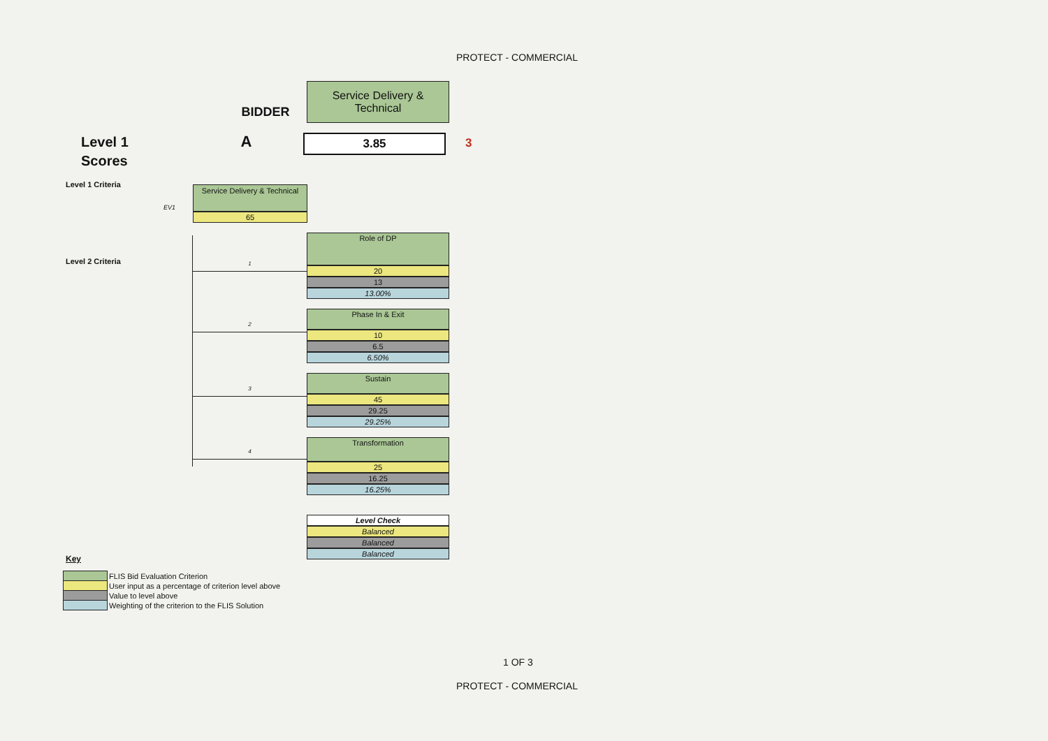PROTECT - COMMERCIAL
BIDDER
Service Delivery &
Technical
Level 1
Scores
A
3.85
3
Level 1 Criteria
EV1
Service Delivery & Technical
65
Level 2 Criteria
1
Role of DP
20
13
13.00%
2
Phase In & Exit
10
6.5
6.50%
3
Sustain
45
29.25
29.25%
4
Transformation
25
16.25
16.25%
Level Check
Balanced
Balanced
Balanced
Key
| | FLIS Bid Evaluation Criterion |
| | User input as a percentage of criterion level above |
| | Value to level above |
| | Weighting of the criterion to the FLIS Solution |
1 OF 3
PROTECT - COMMERCIAL